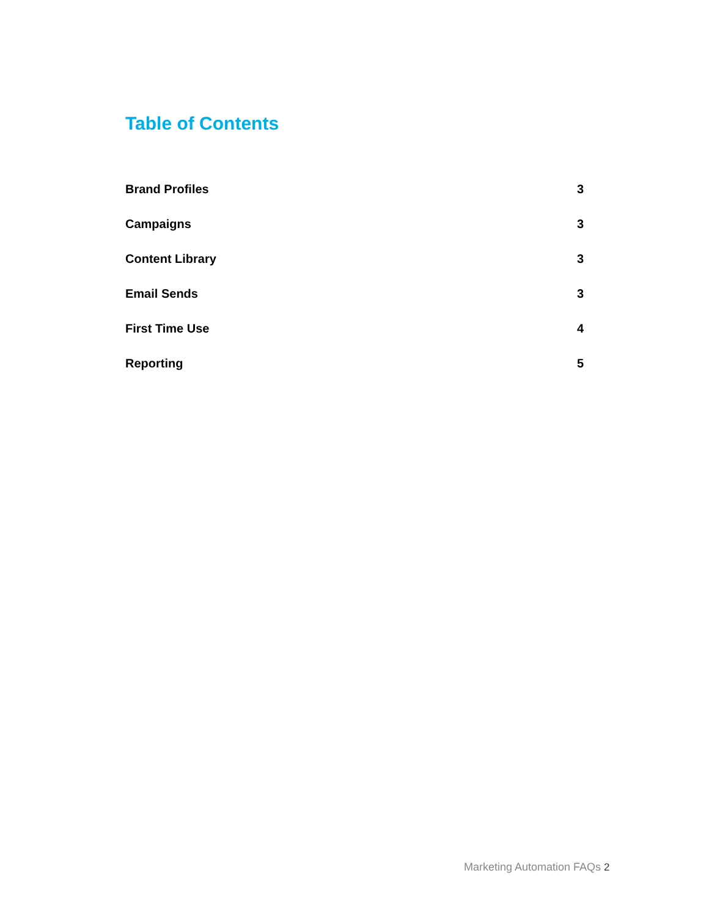Table of Contents
Brand Profiles 3
Campaigns 3
Content Library 3
Email Sends 3
First Time Use 4
Reporting 5
Marketing Automation FAQs 2